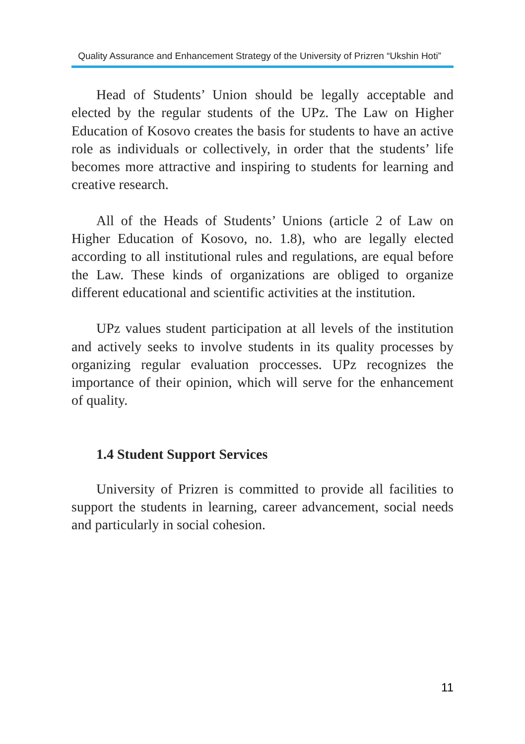Quality Assurance and Enhancement Strategy of the University of Prizren “Ukshin Hoti”
Head of Students’ Union should be legally acceptable and elected by the regular students of the UPz. The Law on Higher Education of Kosovo creates the basis for students to have an active role as individuals or collectively, in order that the students’ life becomes more attractive and inspiring to students for learning and creative research.
All of the Heads of Students’ Unions (article 2 of Law on Higher Education of Kosovo, no. 1.8), who are legally elected according to all institutional rules and regulations, are equal before the Law. These kinds of organizations are obliged to organize different educational and scientific activities at the institution.
UPz values student participation at all levels of the institution and actively seeks to involve students in its quality processes by organizing regular evaluation proccesses. UPz recognizes the importance of their opinion, which will serve for the enhancement of quality.
1.4 Student Support Services
University of Prizren is committed to provide all facilities to support the students in learning, career advancement, social needs and particularly in social cohesion.
11